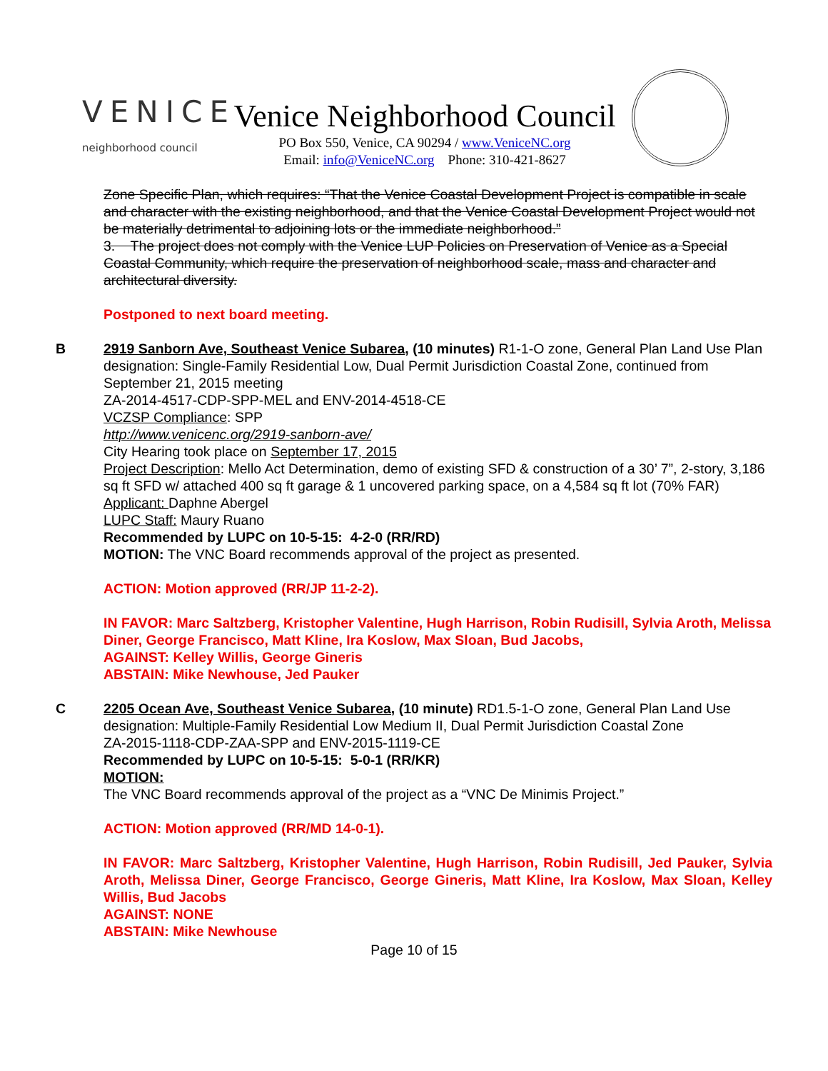VENICE
neighborhood council
Venice Neighborhood Council
PO Box 550, Venice, CA 90294 / www.VeniceNC.org
Email: info@VeniceNC.org Phone: 310-421-8627
Zone Specific Plan, which requires: “That the Venice Coastal Development Project is compatible in scale and character with the existing neighborhood, and that the Venice Coastal Development Project would not be materially detrimental to adjoining lots or the immediate neighborhood.”
3. The project does not comply with the Venice LUP Policies on Preservation of Venice as a Special Coastal Community, which require the preservation of neighborhood scale, mass and character and architectural diversity.
Postponed to next board meeting.
B 2919 Sanborn Ave, Southeast Venice Subarea, (10 minutes) R1-1-O zone, General Plan Land Use Plan designation: Single-Family Residential Low, Dual Permit Jurisdiction Coastal Zone, continued from September 21, 2015 meeting
ZA-2014-4517-CDP-SPP-MEL and ENV-2014-4518-CE
VCZSP Compliance: SPP
http://www.venicenc.org/2919-sanborn-ave/
City Hearing took place on September 17, 2015
Project Description: Mello Act Determination, demo of existing SFD & construction of a 30’ 7”, 2-story, 3,186 sq ft SFD w/ attached 400 sq ft garage & 1 uncovered parking space, on a 4,584 sq ft lot (70% FAR)
Applicant: Daphne Abergel
LUPC Staff: Maury Ruano
Recommended by LUPC on 10-5-15: 4-2-0 (RR/RD)
MOTION: The VNC Board recommends approval of the project as presented.
ACTION: Motion approved (RR/JP 11-2-2).
IN FAVOR: Marc Saltzberg, Kristopher Valentine, Hugh Harrison, Robin Rudisill, Sylvia Aroth, Melissa Diner, George Francisco, Matt Kline, Ira Koslow, Max Sloan, Bud Jacobs,
AGAINST: Kelley Willis, George Gineris
ABSTAIN: Mike Newhouse, Jed Pauker
C 2205 Ocean Ave, Southeast Venice Subarea, (10 minute) RD1.5-1-O zone, General Plan Land Use designation: Multiple-Family Residential Low Medium II, Dual Permit Jurisdiction Coastal Zone
ZA-2015-1118-CDP-ZAA-SPP and ENV-2015-1119-CE
Recommended by LUPC on 10-5-15: 5-0-1 (RR/KR)
MOTION:
The VNC Board recommends approval of the project as a “VNC De Minimis Project.”
ACTION: Motion approved (RR/MD 14-0-1).
IN FAVOR: Marc Saltzberg, Kristopher Valentine, Hugh Harrison, Robin Rudisill, Jed Pauker, Sylvia Aroth, Melissa Diner, George Francisco, George Gineris, Matt Kline, Ira Koslow, Max Sloan, Kelley Willis, Bud Jacobs
AGAINST: NONE
ABSTAIN: Mike Newhouse
Page 10 of 15